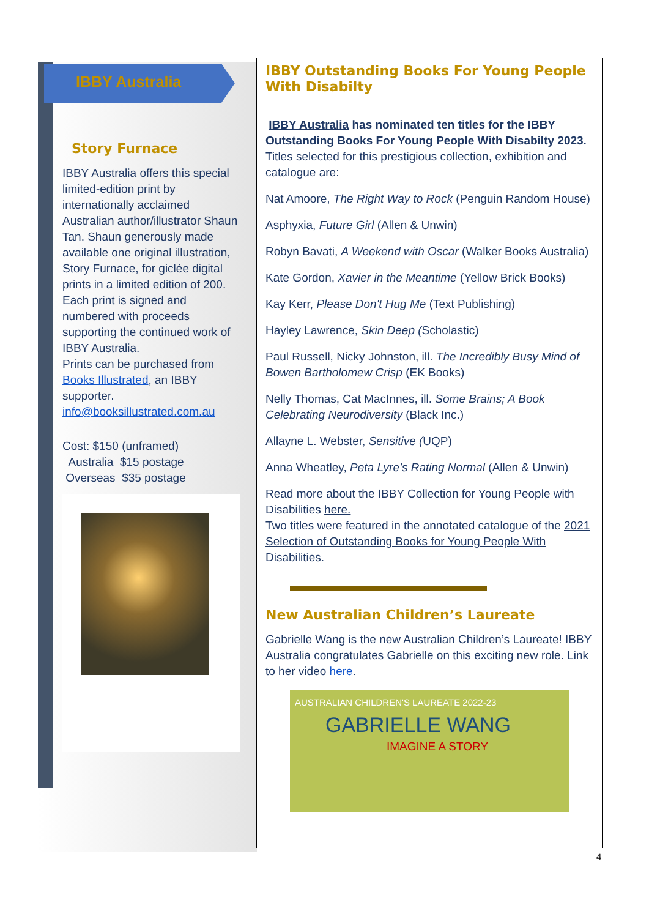IBBY Australia
Story Furnace
IBBY Australia offers this special limited-edition print by internationally acclaimed Australian author/illustrator Shaun Tan. Shaun generously made available one original illustration, Story Furnace, for giclée digital prints in a limited edition of 200.
Each print is signed and numbered with proceeds supporting the continued work of IBBY Australia.
Prints can be purchased from Books Illustrated, an IBBY supporter.
info@booksillustrated.com.au
Cost: $150 (unframed)
Australia $15 postage
Overseas $35 postage
IBBY Outstanding Books For Young People With Disabilty
IBBY Australia has nominated ten titles for the IBBY Outstanding Books For Young People With Disabilty 2023. Titles selected for this prestigious collection, exhibition and catalogue are:
Nat Amoore, The Right Way to Rock (Penguin Random House)
Asphyxia, Future Girl (Allen & Unwin)
Robyn Bavati, A Weekend with Oscar (Walker Books Australia)
Kate Gordon, Xavier in the Meantime (Yellow Brick Books)
Kay Kerr, Please Don't Hug Me (Text Publishing)
Hayley Lawrence, Skin Deep (Scholastic)
Paul Russell, Nicky Johnston, ill. The Incredibly Busy Mind of Bowen Bartholomew Crisp (EK Books)
Nelly Thomas, Cat MacInnes, ill. Some Brains; A Book Celebrating Neurodiversity (Black Inc.)
Allayne L. Webster, Sensitive (UQP)
Anna Wheatley, Peta Lyre’s Rating Normal (Allen & Unwin)
Read more about the IBBY Collection for Young People with Disabilities here.
Two titles were featured in the annotated catalogue of the 2021 Selection of Outstanding Books for Young People With Disabilities.
New Australian Children’s Laureate
Gabrielle Wang is the new Australian Children’s Laureate! IBBY Australia congratulates Gabrielle on this exciting new role. Link to her video here.
AUSTRALIAN CHILDREN'S LAUREATE 2022-23
GABRIELLE WANG
IMAGINE A STORY
4